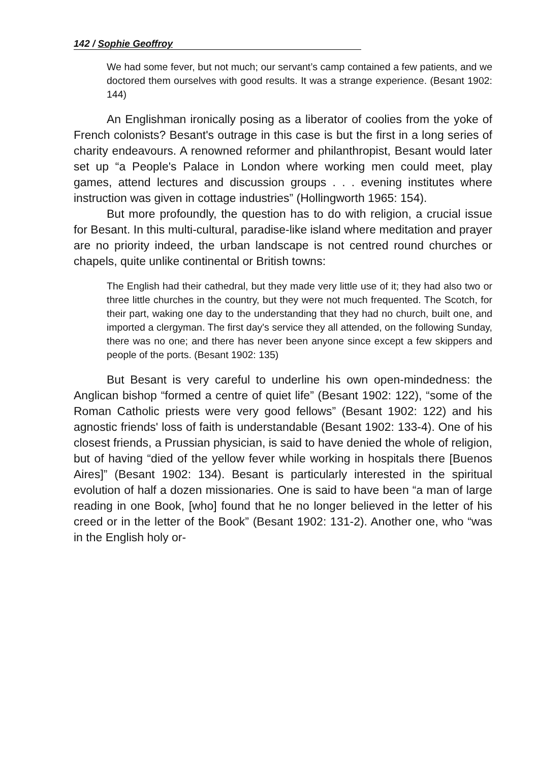142 / Sophie Geoffroy
We had some fever, but not much; our servant’s camp contained a few patients, and we doctored them ourselves with good results. It was a strange experience. (Besant 1902: 144)
An Englishman ironically posing as a liberator of coolies from the yoke of French colonists? Besant's outrage in this case is but the first in a long series of charity endeavours. A renowned reformer and philanthropist, Besant would later set up “a People's Palace in London where working men could meet, play games, attend lectures and discussion groups . . . evening institutes where instruction was given in cottage industries” (Hollingworth 1965: 154).
But more profoundly, the question has to do with religion, a crucial issue for Besant. In this multi-cultural, paradise-like island where meditation and prayer are no priority indeed, the urban landscape is not centred round churches or chapels, quite unlike continental or British towns:
The English had their cathedral, but they made very little use of it; they had also two or three little churches in the country, but they were not much frequented. The Scotch, for their part, waking one day to the understanding that they had no church, built one, and imported a clergyman. The first day's service they all attended, on the following Sunday, there was no one; and there has never been anyone since except a few skippers and people of the ports. (Besant 1902: 135)
But Besant is very careful to underline his own open-mindedness: the Anglican bishop “formed a centre of quiet life” (Besant 1902: 122), “some of the Roman Catholic priests were very good fellows” (Besant 1902: 122) and his agnostic friends' loss of faith is understandable (Besant 1902: 133-4). One of his closest friends, a Prussian physician, is said to have denied the whole of religion, but of having “died of the yellow fever while working in hospitals there [Buenos Aires]” (Besant 1902: 134). Besant is particularly interested in the spiritual evolution of half a dozen missionaries. One is said to have been “a man of large reading in one Book, [who] found that he no longer believed in the letter of his creed or in the letter of the Book” (Besant 1902: 131-2). Another one, who “was in the English holy or-